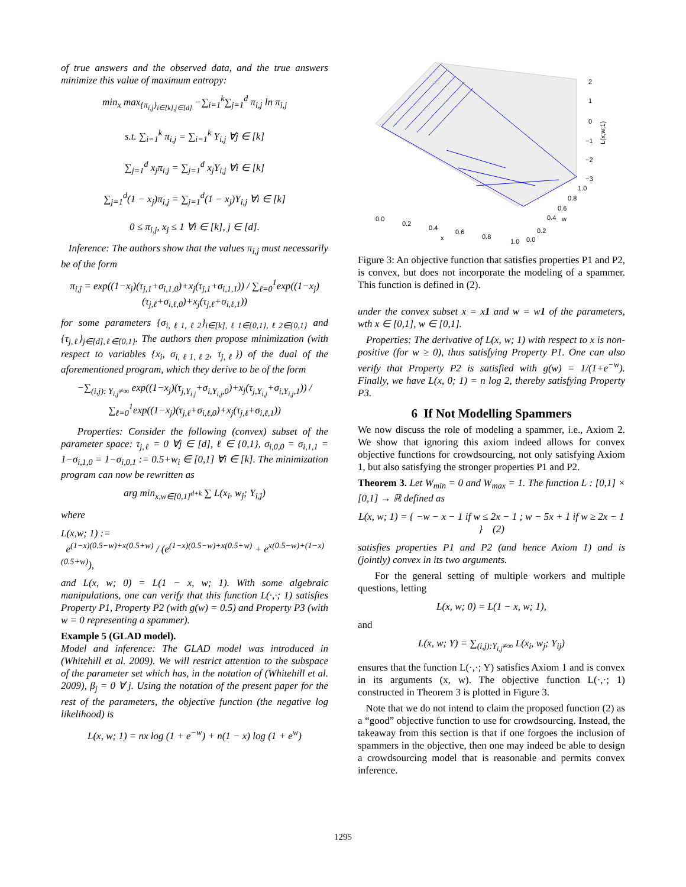of true answers and the observed data, and the true answers minimize this value of maximum entropy:
min<sub>x</sub> max<sub>{π<sub>i,j</sub>}<sub>i∈[k],j∈[d]</sub></sub> −∑<sub>i=1</sub><sup>k</sup>∑<sub>j=1</sub><sup>d</sup> π<sub>i,j</sub> ln π<sub>i,j</sub>
s.t. ∑<sub>i=1</sub><sup>k</sup> π<sub>i,j</sub> = ∑<sub>i=1</sub><sup>k</sup> Y<sub>i,j</sub> ∀j ∈ [k]
∑<sub>j=1</sub><sup>d</sup> x<sub>j</sub>π<sub>i,j</sub> = ∑<sub>j=1</sub><sup>d</sup> x<sub>j</sub>Y<sub>i,j</sub> ∀i ∈ [k]
∑<sub>j=1</sub><sup>d</sup>(1 − x<sub>j</sub>)π<sub>i,j</sub> = ∑<sub>j=1</sub><sup>d</sup>(1 − x<sub>j</sub>)Y<sub>i,j</sub> ∀i ∈ [k]
0 ≤ π<sub>i,j</sub>, x<sub>j</sub> ≤ 1 ∀i ∈ [k], j ∈ [d].
Inference: The authors show that the values π<sub>i,j</sub> must necessarily be of the form
π<sub>i,j</sub> = exp((1−x<sub>j</sub>)(τ<sub>j,1</sub>+σ<sub>i,1,0</sub>)+x<sub>j</sub>(τ<sub>j,1</sub>+σ<sub>i,1,1</sub>)) / ∑<sub>ℓ=0</sub><sup>1</sup>exp((1−x<sub>j</sub>)(τ<sub>j,ℓ</sub>+σ<sub>i,ℓ,0</sub>)+x<sub>j</sub>(τ<sub>j,ℓ</sub>+σ<sub>i,ℓ,1</sub>))
for some parameters {σ<sub>i,ℓ1,ℓ2</sub>}<sub>i∈[k],ℓ1∈{0,1},ℓ2∈{0,1}</sub> and {τ<sub>j,ℓ</sub>}<sub>j∈[d],ℓ∈{0,1}</sub>. The authors then propose minimization (with respect to variables {x<sub>i</sub>, σ<sub>i,ℓ1,ℓ2</sub>, τ<sub>j,ℓ</sub>}) of the dual of the aforementioned program, which they derive to be of the form
−∑<sub>(i,j): Y<sub>i,j</sub>≠∞</sub> exp((1−x<sub>j</sub>)(τ<sub>j,Y<sub>i,j</sub></sub>+σ<sub>i,Y<sub>i,j</sub>,0</sub>)+x<sub>j</sub>(τ<sub>j,Y<sub>i,j</sub></sub>+σ<sub>i,Y<sub>i,j</sub>,1</sub>)) / ∑<sub>ℓ=0</sub><sup>1</sup>exp((1−x<sub>j</sub>)(τ<sub>j,ℓ</sub>+σ<sub>i,ℓ,0</sub>)+x<sub>j</sub>(τ<sub>j,ℓ</sub>+σ<sub>i,ℓ,1</sub>))
Properties: Consider the following (convex) subset of the parameter space: τ<sub>j,ℓ</sub> = 0 ∀j ∈ [d], ℓ ∈ {0,1}, σ<sub>i,0,0</sub> = σ<sub>i,1,1</sub> = 1−σ<sub>i,1,0</sub> = 1−σ<sub>i,0,1</sub> := 0.5+w<sub>i</sub> ∈ [0,1] ∀i ∈ [k]. The minimization program can now be rewritten as
arg min<sub>x,w∈[0,1]<sup>d+k</sup></sub> ∑ L(x<sub>i</sub>, w<sub>j</sub>; Y<sub>i,j</sub>)
where
L(x,w; 1) :=
e<sup>(1−x)(0.5−w)+x(0.5+w)</sup> / (e<sup>(1−x)(0.5−w)+x(0.5+w)</sup> + e<sup>x(0.5−w)+(1−x)(0.5+w)</sup>),
and L(x, w; 0) = L(1 − x, w; 1). With some algebraic manipulations, one can verify that this function L(·,·; 1) satisfies Property P1, Property P2 (with g(w) = 0.5) and Property P3 (with w = 0 representing a spammer).
Example 5 (GLAD model).
Model and inference: The GLAD model was introduced in (Whitehill et al. 2009). We will restrict attention to the subspace of the parameter set which has, in the notation of (Whitehill et al. 2009), β<sub>j</sub> = 0 ∀ j. Using the notation of the present paper for the rest of the parameters, the objective function (the negative log likelihood) is
L(x, w; 1) = nx log (1 + e<sup>−w</sup>) + n(1 − x) log (1 + e<sup>w</sup>)
0.0
0.2
0.4
0.6
0.8
1.0
x
0.0
0.2
0.4
w
0.6
0.8
1.0
2
1
0
−1
−2
−3
L(x,w;1)
Figure 3: An objective function that satisfies properties P1 and P2, is convex, but does not incorporate the modeling of a spammer. This function is defined in (2).
under the convex subset x = x1 and w = w1 of the parameters, wth x ∈ [0,1], w ∈ [0,1].
Properties: The derivative of L(x, w; 1) with respect to x is non-positive (for w ≥ 0), thus satisfying Property P1. One can also verify that Property P2 is satisfied with g(w) = 1/(1+e<sup>−w</sup>). Finally, we have L(x, 0; 1) = n log 2, thereby satisfying Property P3.
6 If Not Modelling Spammers
We now discuss the role of modeling a spammer, i.e., Axiom 2. We show that ignoring this axiom indeed allows for convex objective functions for crowdsourcing, not only satisfying Axiom 1, but also satisfying the stronger properties P1 and P2.
Theorem 3. Let W<sub>min</sub> = 0 and W<sub>max</sub> = 1. The function L : [0,1] × [0,1] → ℝ defined as
L(x, w; 1) = { −w − x − 1 if w ≤ 2x − 1 ; w − 5x + 1 if w ≥ 2x − 1 } (2)
satisfies properties P1 and P2 (and hence Axiom 1) and is (jointly) convex in its two arguments.
For the general setting of multiple workers and multiple questions, letting
L(x, w; 0) = L(1 − x, w; 1),
and
L(x, w; Y) = ∑<sub>(i,j):Y<sub>i,j</sub>≠∞</sub> L(x<sub>i</sub>, w<sub>j</sub>; Y<sub>ij</sub>)
ensures that the function L(·,·; Y) satisfies Axiom 1 and is convex in its arguments (x, w). The objective function L(·,·; 1) constructed in Theorem 3 is plotted in Figure 3.
Note that we do not intend to claim the proposed function (2) as a “good” objective function to use for crowdsourcing. Instead, the takeaway from this section is that if one forgoes the inclusion of spammers in the objective, then one may indeed be able to design a crowdsourcing model that is reasonable and permits convex inference.
1295